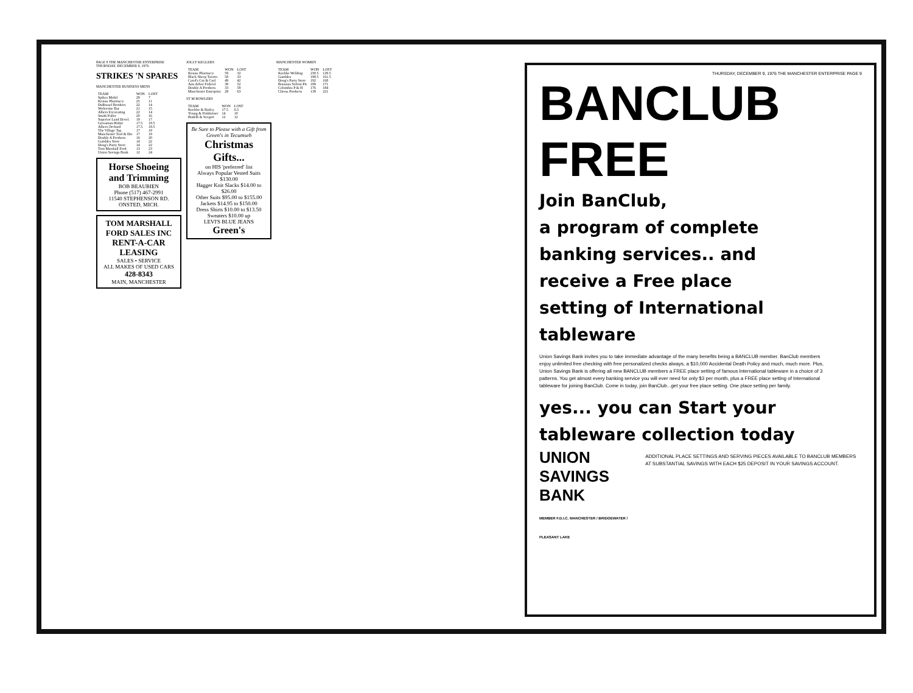PAGE 8 THE MANCHESTER ENTERPRISE THURSDAY, DECEMBER 9, 1976
STRIKES 'N SPARES
MANCHESTER BUSINESS MENS
| TEAM | WON | LOST |
| --- | --- | --- |
| Spikes Mobil | 29 | 7 |
| Krauss Pharmacy | 25 | 11 |
| DuRussel Brothers | 22 | 14 |
| Wolverine Bar | 21 | 15 |
| Albers Excavating | 22 | 14 |
| Smith Pallet | 20 | 16 |
| Superior Land Devel. | 19 | 17 |
| Grossman-Huber | 17.5 | 18.5 |
| Albers Orchard | 17.5 | 18.5 |
| The Village Tap | 17 | 19 |
| Manchester Tool & Die | 17 | 19 |
| Double A Products | 16 | 20 |
| Gambles Store | 14 | 22 |
| Doug's Party Store | 14 | 22 |
| Tom Marshall Ford | 13 | 23 |
| Union Savings Bank | 12 | 24 |
Horse Shoeing and Trimming
BOB BEAUBIEN
Phone (517) 467-2991
11540 STEPHENSON RD.
ONSTED, MICH.
TOM MARSHALL FORD SALES INC
RENT-A-CAR LEASING
SALES • SERVICE
ALL MAKES OF USED CARS
428-8343
MAIN, MANCHESTER
JOLLY KEGLERS
| TEAM | WON | LOST |
| --- | --- | --- |
| Krauss Pharmacy | 59 | 32 |
| Black Sheep Tavern | 58 | 33 |
| Carol's Cut & Curl | 49 | 42 |
| Ann Arbor Federal | 39 | 52 |
| Double A Products | 33 | 58 |
| Manchester Enterprise | 28 | 63 |
ST M BOWLERS
| TEAM | WON | LOST |
| --- | --- | --- |
| Koebler & Bailey | 17.5 | 6.5 |
| Young & Finkbeiner | 14 | 10 |
| Budelk & Seegert | 12 | 12 |
Be Sure to Please with a Gift from Green's in Tecumseh
Christmas Gifts...
on HIS 'preferred' list
Always Popular Vested Suits $130.00
Hagger Knit Slacks $14.00 to $26.00
Other Suits $95.00 to $155.00
Jackets $14.95 to $150.00
Dress Shirts $10.00 to $13.50
Sweaters $10.00 up
LEVI'S BLUE JEANS
Green's
MANCHESTER WOMEN
| TEAM | WON | LOST |
| --- | --- | --- |
| Koebbe Welding | 230.5 | 129.5 |
| Gambles | 198.5 | 161.5 |
| Doug's Party Store | 192 | 168 |
| Bonanza Sirloin Pit | 189 | 171 |
| Columbia P & H | 176 | 184 |
| Chivas Products | 139 | 221 |
THURSDAY, DECEMBER 9, 1976 THE MANCHESTER ENTERPRISE PAGE 9
BANCLUB FREE
Join BanClub,
a program of complete
banking services.. and
receive a Free place
setting of International
tableware
Union Savings Bank invites you to take immediate advantage of the many benefits being a BANCLUB member. BanClub members enjoy unlimited free checking with free personalized checks always, a $10,000 Accidental Death Policy and much, much more. Plus, Union Savings Bank is offering all new BANCLUB members a FREE place setting of famous International tableware in a choice of 3 patterns. You get almost every banking service you will ever need for only $3 per month, plus a FREE place setting of International tableware for joining BanClub. Come in today, join BanClub...get your free place setting. One place setting per family.
yes... you can Start your tableware collection today
UNION SAVINGS BANK
MEMBER F.D.I.C. MANCHESTER / BRIDGEWATER / PLEASANT LAKE
ADDITIONAL PLACE SETTINGS AND SERVING PIECES AVAILABLE TO BANCLUB MEMBERS AT SUBSTANTIAL SAVINGS WITH EACH $25 DEPOSIT IN YOUR SAVINGS ACCOUNT.